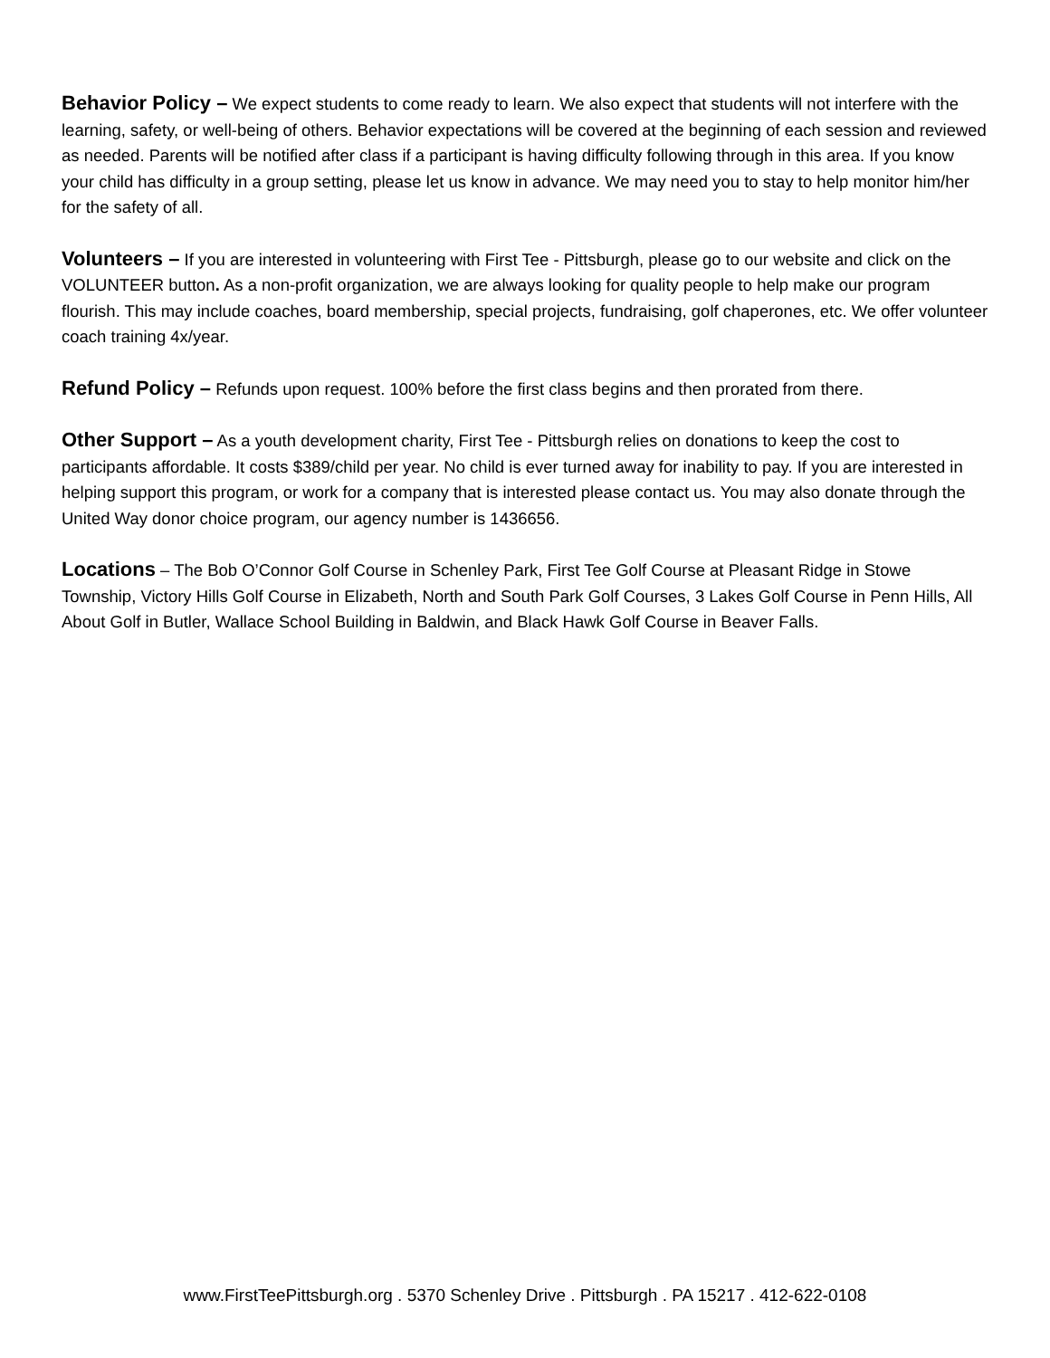Behavior Policy – We expect students to come ready to learn. We also expect that students will not interfere with the learning, safety, or well-being of others. Behavior expectations will be covered at the beginning of each session and reviewed as needed. Parents will be notified after class if a participant is having difficulty following through in this area. If you know your child has difficulty in a group setting, please let us know in advance. We may need you to stay to help monitor him/her for the safety of all.
Volunteers – If you are interested in volunteering with First Tee - Pittsburgh, please go to our website and click on the VOLUNTEER button. As a non-profit organization, we are always looking for quality people to help make our program flourish. This may include coaches, board membership, special projects, fundraising, golf chaperones, etc. We offer volunteer coach training 4x/year.
Refund Policy – Refunds upon request. 100% before the first class begins and then prorated from there.
Other Support – As a youth development charity, First Tee - Pittsburgh relies on donations to keep the cost to participants affordable. It costs $389/child per year. No child is ever turned away for inability to pay. If you are interested in helping support this program, or work for a company that is interested please contact us. You may also donate through the United Way donor choice program, our agency number is 1436656.
Locations – The Bob O’Connor Golf Course in Schenley Park, First Tee Golf Course at Pleasant Ridge in Stowe Township, Victory Hills Golf Course in Elizabeth, North and South Park Golf Courses, 3 Lakes Golf Course in Penn Hills, All About Golf in Butler, Wallace School Building in Baldwin, and Black Hawk Golf Course in Beaver Falls.
www.FirstTeePittsburgh.org . 5370 Schenley Drive . Pittsburgh . PA 15217 . 412-622-0108